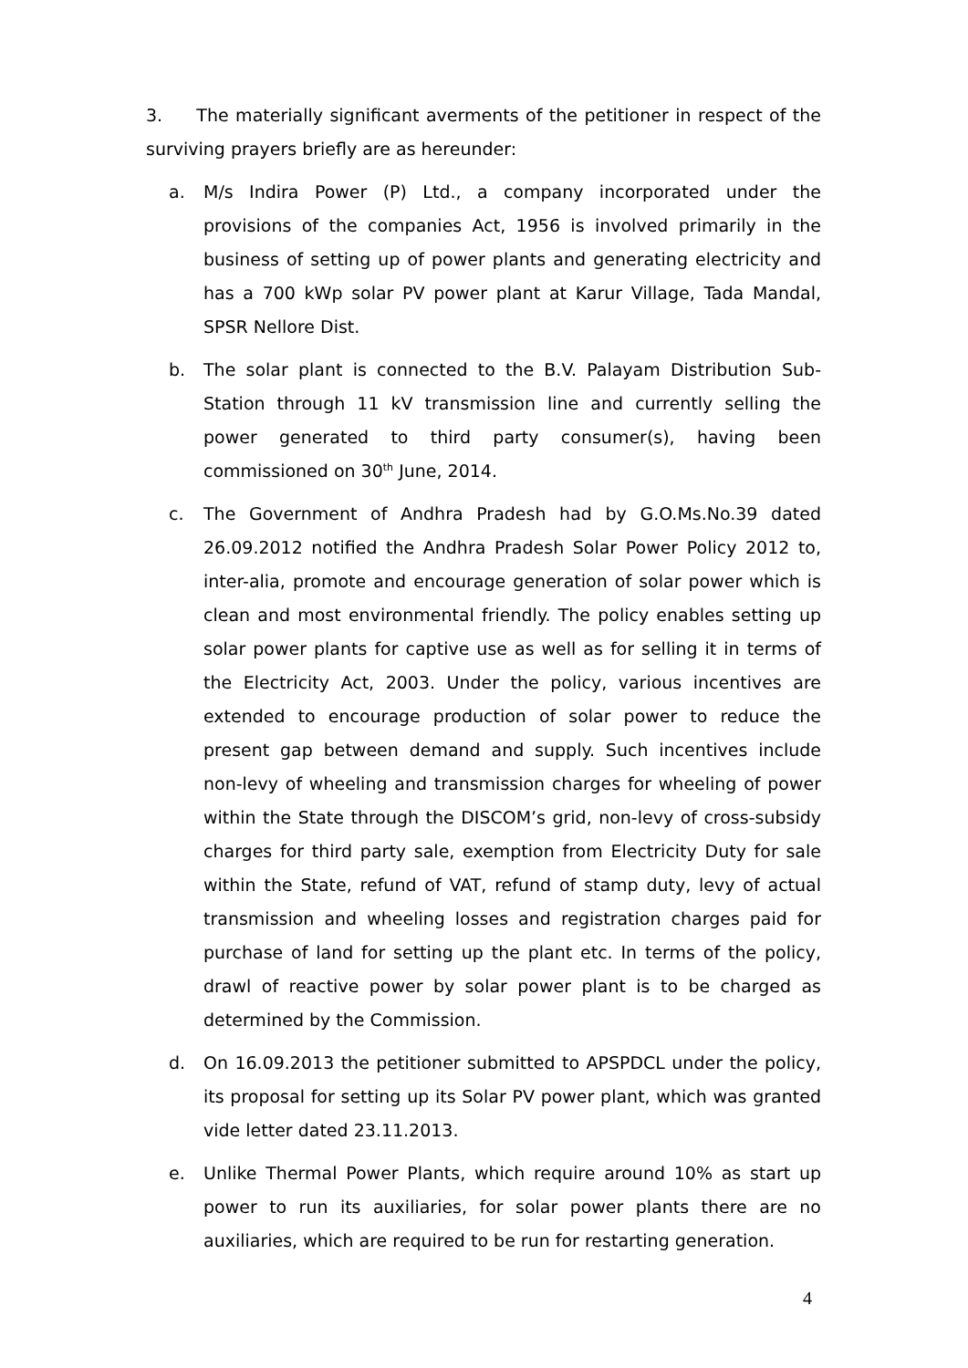3. The materially significant averments of the petitioner in respect of the surviving prayers briefly are as hereunder:
a. M/s Indira Power (P) Ltd., a company incorporated under the provisions of the companies Act, 1956 is involved primarily in the business of setting up of power plants and generating electricity and has a 700 kWp solar PV power plant at Karur Village, Tada Mandal, SPSR Nellore Dist.
b. The solar plant is connected to the B.V. Palayam Distribution Sub-Station through 11 kV transmission line and currently selling the power generated to third party consumer(s), having been commissioned on 30<sup>th</sup> June, 2014.
c. The Government of Andhra Pradesh had by G.O.Ms.No.39 dated 26.09.2012 notified the Andhra Pradesh Solar Power Policy 2012 to, inter-alia, promote and encourage generation of solar power which is clean and most environmental friendly. The policy enables setting up solar power plants for captive use as well as for selling it in terms of the Electricity Act, 2003. Under the policy, various incentives are extended to encourage production of solar power to reduce the present gap between demand and supply. Such incentives include non-levy of wheeling and transmission charges for wheeling of power within the State through the DISCOM’s grid, non-levy of cross-subsidy charges for third party sale, exemption from Electricity Duty for sale within the State, refund of VAT, refund of stamp duty, levy of actual transmission and wheeling losses and registration charges paid for purchase of land for setting up the plant etc. In terms of the policy, drawl of reactive power by solar power plant is to be charged as determined by the Commission.
d. On 16.09.2013 the petitioner submitted to APSPDCL under the policy, its proposal for setting up its Solar PV power plant, which was granted vide letter dated 23.11.2013.
e. Unlike Thermal Power Plants, which require around 10% as start up power to run its auxiliaries, for solar power plants there are no auxiliaries, which are required to be run for restarting generation.
4